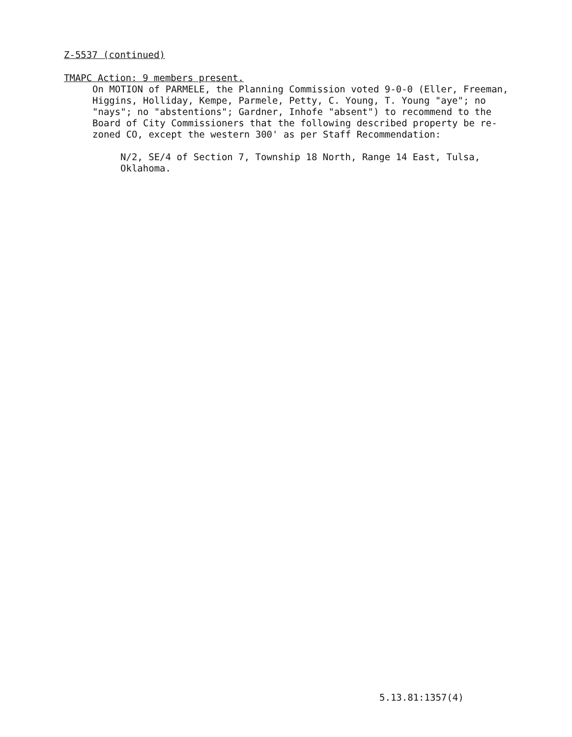Z-5537 (continued)
TMAPC Action: 9 members present.
On MOTION of PARMELE, the Planning Commission voted 9-0-0 (Eller, Freeman, Higgins, Holliday, Kempe, Parmele, Petty, C. Young, T. Young "aye"; no "nays"; no "abstentions"; Gardner, Inhofe "absent") to recommend to the Board of City Commissioners that the following described property be re-zoned CO, except the western 300' as per Staff Recommendation:
N/2, SE/4 of Section 7, Township 18 North, Range 14 East, Tulsa, Oklahoma.
5.13.81:1357(4)